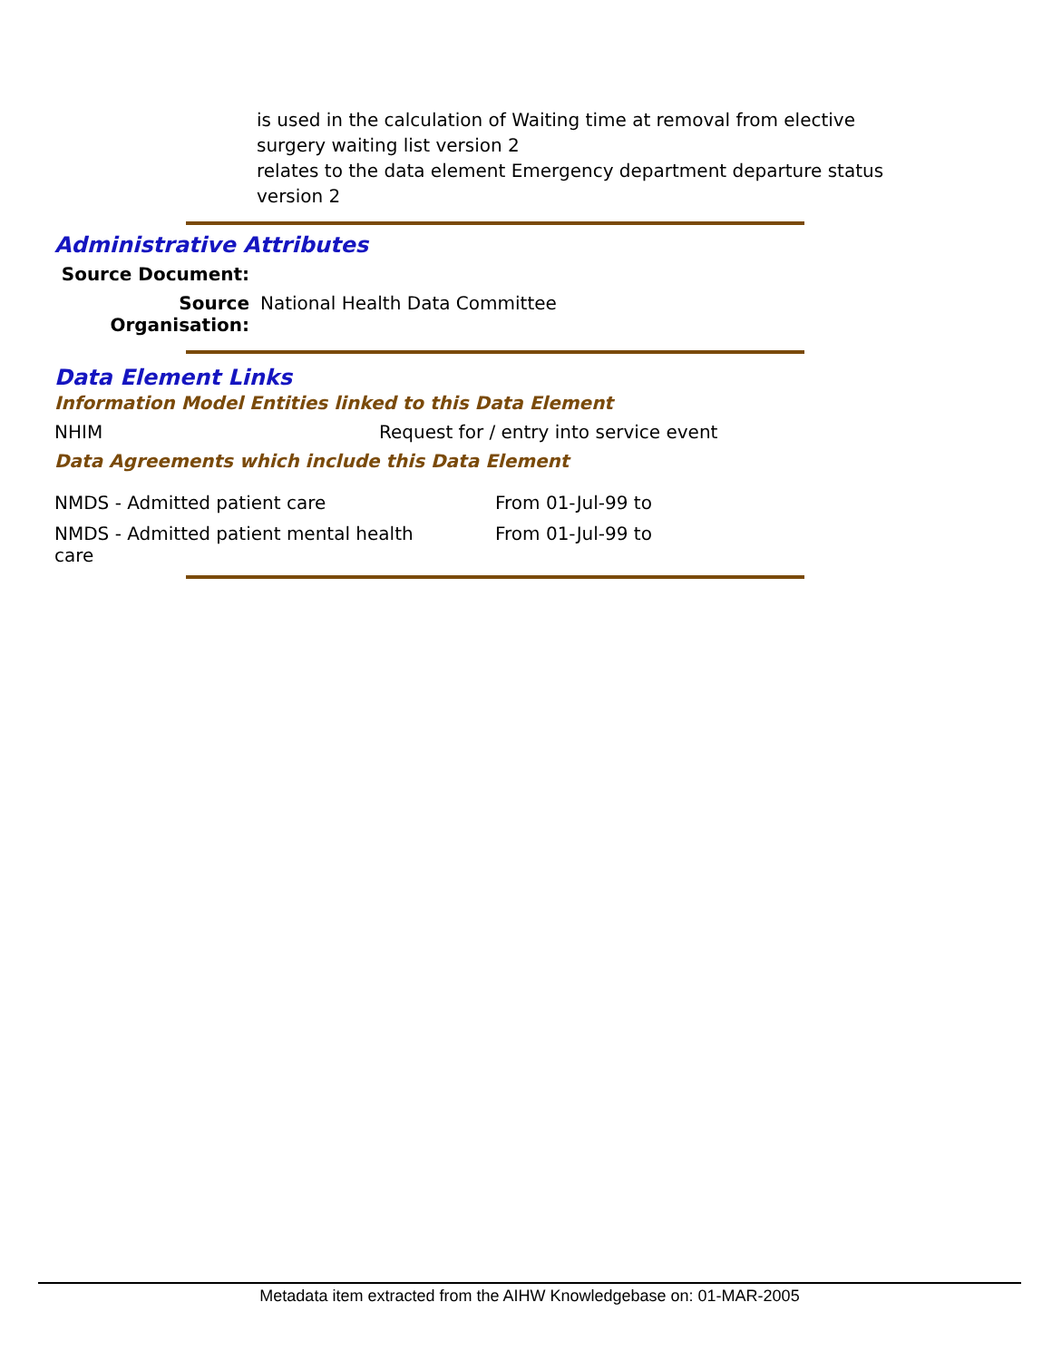is used in the calculation of Waiting time at removal from elective surgery waiting list version 2
relates to the data element Emergency department departure status version 2
Administrative Attributes
Source Document:
Source Organisation: National Health Data Committee
Data Element Links
Information Model Entities linked to this Data Element
NHIM Request for / entry into service event
Data Agreements which include this Data Element
NMDS - Admitted patient care From 01-Jul-99 to
NMDS - Admitted patient mental health care From 01-Jul-99 to
Metadata item extracted from the AIHW Knowledgebase on: 01-MAR-2005